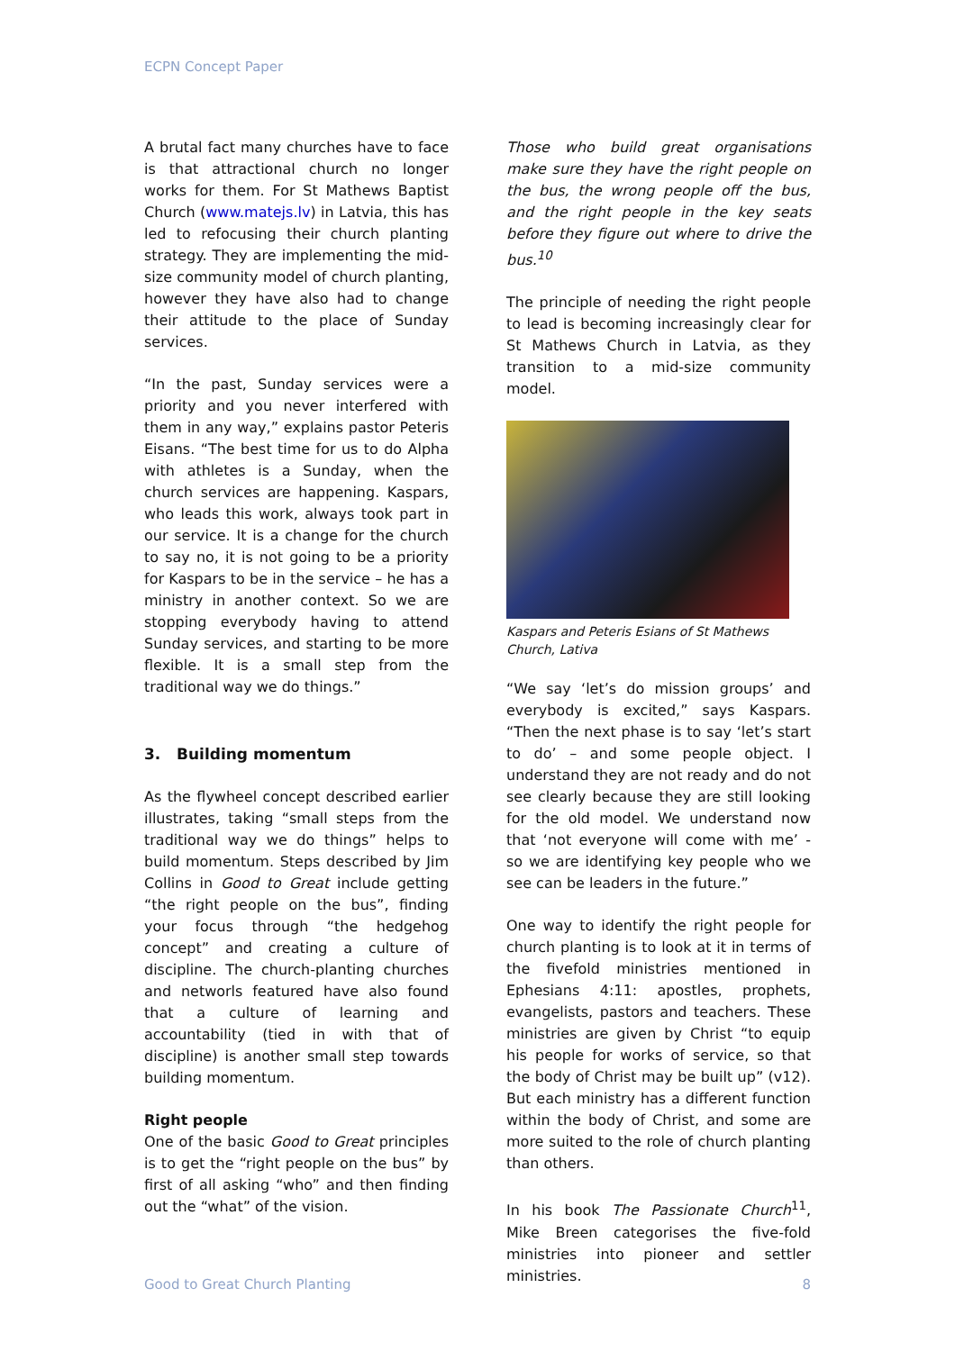ECPN Concept Paper
A brutal fact many churches have to face is that attractional church no longer works for them. For St Mathews Baptist Church (www.matejs.lv) in Latvia, this has led to refocusing their church planting strategy. They are implementing the mid-size community model of church planting, however they have also had to change their attitude to the place of Sunday services.
“In the past, Sunday services were a priority and you never interfered with them in any way,” explains pastor Peteris Eisans. “The best time for us to do Alpha with athletes is a Sunday, when the church services are happening. Kaspars, who leads this work, always took part in our service. It is a change for the church to say no, it is not going to be a priority for Kaspars to be in the service – he has a ministry in another context. So we are stopping everybody having to attend Sunday services, and starting to be more flexible. It is a small step from the traditional way we do things.”
3. Building momentum
As the flywheel concept described earlier illustrates, taking “small steps from the traditional way we do things” helps to build momentum. Steps described by Jim Collins in Good to Great include getting “the right people on the bus”, finding your focus through “the hedgehog concept” and creating a culture of discipline. The church-planting churches and networls featured have also found that a culture of learning and accountability (tied in with that of discipline) is another small step towards building momentum.
Right people
One of the basic Good to Great principles is to get the “right people on the bus” by first of all asking “who” and then finding out the “what” of the vision.
Those who build great organisations make sure they have the right people on the bus, the wrong people off the bus, and the right people in the key seats before they figure out where to drive the bus.<sup>10</sup>
The principle of needing the right people to lead is becoming increasingly clear for St Mathews Church in Latvia, as they transition to a mid-size community model.
Kaspars and Peteris Esians of St Mathews Church, Lativa
“We say ‘let’s do mission groups’ and everybody is excited,” says Kaspars. “Then the next phase is to say ‘let’s start to do’ – and some people object. I understand they are not ready and do not see clearly because they are still looking for the old model. We understand now that ‘not everyone will come with me’ - so we are identifying key people who we see can be leaders in the future.”
One way to identify the right people for church planting is to look at it in terms of the fivefold ministries mentioned in Ephesians 4:11: apostles, prophets, evangelists, pastors and teachers. These ministries are given by Christ “to equip his people for works of service, so that the body of Christ may be built up” (v12). But each ministry has a different function within the body of Christ, and some are more suited to the role of church planting than others.
In his book The Passionate Church<sup>11</sup>, Mike Breen categorises the five-fold ministries into pioneer and settler ministries.
Good to Great Church Planting 8